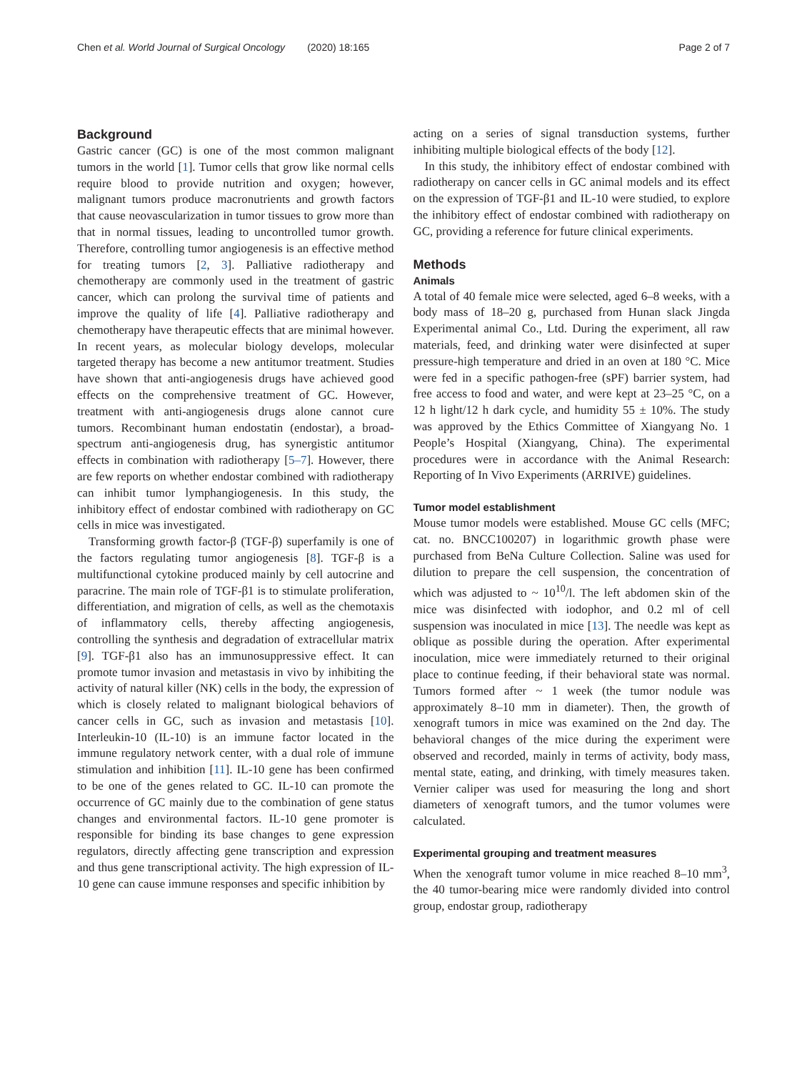Chen et al. World Journal of Surgical Oncology (2020) 18:165 Page 2 of 7
Background
Gastric cancer (GC) is one of the most common malignant tumors in the world [1]. Tumor cells that grow like normal cells require blood to provide nutrition and oxygen; however, malignant tumors produce macronutrients and growth factors that cause neovascularization in tumor tissues to grow more than that in normal tissues, leading to uncontrolled tumor growth. Therefore, controlling tumor angiogenesis is an effective method for treating tumors [2, 3]. Palliative radiotherapy and chemotherapy are commonly used in the treatment of gastric cancer, which can prolong the survival time of patients and improve the quality of life [4]. Palliative radiotherapy and chemotherapy have therapeutic effects that are minimal however. In recent years, as molecular biology develops, molecular targeted therapy has become a new antitumor treatment. Studies have shown that anti-angiogenesis drugs have achieved good effects on the comprehensive treatment of GC. However, treatment with anti-angiogenesis drugs alone cannot cure tumors. Recombinant human endostatin (endostar), a broad-spectrum anti-angiogenesis drug, has synergistic antitumor effects in combination with radiotherapy [5–7]. However, there are few reports on whether endostar combined with radiotherapy can inhibit tumor lymphangiogenesis. In this study, the inhibitory effect of endostar combined with radiotherapy on GC cells in mice was investigated.
Transforming growth factor-β (TGF-β) superfamily is one of the factors regulating tumor angiogenesis [8]. TGF-β is a multifunctional cytokine produced mainly by cell autocrine and paracrine. The main role of TGF-β1 is to stimulate proliferation, differentiation, and migration of cells, as well as the chemotaxis of inflammatory cells, thereby affecting angiogenesis, controlling the synthesis and degradation of extracellular matrix [9]. TGF-β1 also has an immunosuppressive effect. It can promote tumor invasion and metastasis in vivo by inhibiting the activity of natural killer (NK) cells in the body, the expression of which is closely related to malignant biological behaviors of cancer cells in GC, such as invasion and metastasis [10]. Interleukin-10 (IL-10) is an immune factor located in the immune regulatory network center, with a dual role of immune stimulation and inhibition [11]. IL-10 gene has been confirmed to be one of the genes related to GC. IL-10 can promote the occurrence of GC mainly due to the combination of gene status changes and environmental factors. IL-10 gene promoter is responsible for binding its base changes to gene expression regulators, directly affecting gene transcription and expression and thus gene transcriptional activity. The high expression of IL-10 gene can cause immune responses and specific inhibition by
acting on a series of signal transduction systems, further inhibiting multiple biological effects of the body [12].
In this study, the inhibitory effect of endostar combined with radiotherapy on cancer cells in GC animal models and its effect on the expression of TGF-β1 and IL-10 were studied, to explore the inhibitory effect of endostar combined with radiotherapy on GC, providing a reference for future clinical experiments.
Methods
Animals
A total of 40 female mice were selected, aged 6–8 weeks, with a body mass of 18–20 g, purchased from Hunan slack Jingda Experimental animal Co., Ltd. During the experiment, all raw materials, feed, and drinking water were disinfected at super pressure-high temperature and dried in an oven at 180 °C. Mice were fed in a specific pathogen-free (sPF) barrier system, had free access to food and water, and were kept at 23–25 °C, on a 12 h light/12 h dark cycle, and humidity 55 ± 10%. The study was approved by the Ethics Committee of Xiangyang No. 1 People’s Hospital (Xiangyang, China). The experimental procedures were in accordance with the Animal Research: Reporting of In Vivo Experiments (ARRIVE) guidelines.
Tumor model establishment
Mouse tumor models were established. Mouse GC cells (MFC; cat. no. BNCC100207) in logarithmic growth phase were purchased from BeNa Culture Collection. Saline was used for dilution to prepare the cell suspension, the concentration of which was adjusted to ~ 10<sup>10</sup>/l. The left abdomen skin of the mice was disinfected with iodophor, and 0.2 ml of cell suspension was inoculated in mice [13]. The needle was kept as oblique as possible during the operation. After experimental inoculation, mice were immediately returned to their original place to continue feeding, if their behavioral state was normal. Tumors formed after ~ 1 week (the tumor nodule was approximately 8–10 mm in diameter). Then, the growth of xenograft tumors in mice was examined on the 2nd day. The behavioral changes of the mice during the experiment were observed and recorded, mainly in terms of activity, body mass, mental state, eating, and drinking, with timely measures taken. Vernier caliper was used for measuring the long and short diameters of xenograft tumors, and the tumor volumes were calculated.
Experimental grouping and treatment measures
When the xenograft tumor volume in mice reached 8–10 mm<sup>3</sup>, the 40 tumor-bearing mice were randomly divided into control group, endostar group, radiotherapy